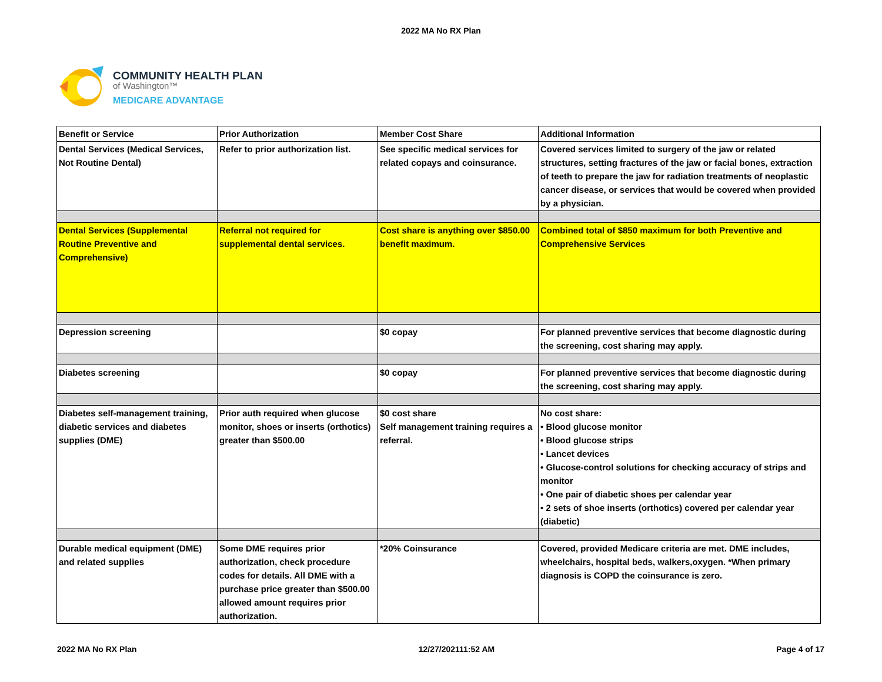2022 MA No RX Plan
COMMUNITY HEALTH PLAN
of Washington™
MEDICARE ADVANTAGE
| Benefit or Service | Prior Authorization | Member Cost Share | Additional Information |
| Dental Services (Medical Services, Not Routine Dental) | Refer to prior authorization list. | See specific medical services for related copays and coinsurance. | Covered services limited to surgery of the jaw or related structures, setting fractures of the jaw or facial bones, extraction of teeth to prepare the jaw for radiation treatments of neoplastic cancer disease, or services that would be covered when provided by a physician. |
| Dental Services (Supplemental Routine Preventive and Comprehensive) | Referral not required for supplemental dental services. | Cost share is anything over $850.00 benefit maximum. | Combined total of $850 maximum for both Preventive and Comprehensive Services |
| Depression screening | | $0 copay | For planned preventive services that become diagnostic during the screening, cost sharing may apply. |
| Diabetes screening | | $0 copay | For planned preventive services that become diagnostic during the screening, cost sharing may apply. |
| Diabetes self-management training, diabetic services and diabetes supplies (DME) | Prior auth required when glucose monitor, shoes or inserts (orthotics) greater than $500.00 | $0 cost share Self management training requires a referral. | No cost share: • Blood glucose monitor • Blood glucose strips • Lancet devices • Glucose-control solutions for checking accuracy of strips and monitor • One pair of diabetic shoes per calendar year • 2 sets of shoe inserts (orthotics) covered per calendar year (diabetic) |
| Durable medical equipment (DME) and related supplies | Some DME requires prior authorization, check procedure codes for details. All DME with a purchase price greater than $500.00 allowed amount requires prior authorization. | *20% Coinsurance | Covered, provided Medicare criteria are met. DME includes, wheelchairs, hospital beds, walkers,oxygen. *When primary diagnosis is COPD the coinsurance is zero. |
2022 MA No RX Plan 12/27/202111:52 AM Page 4 of 17